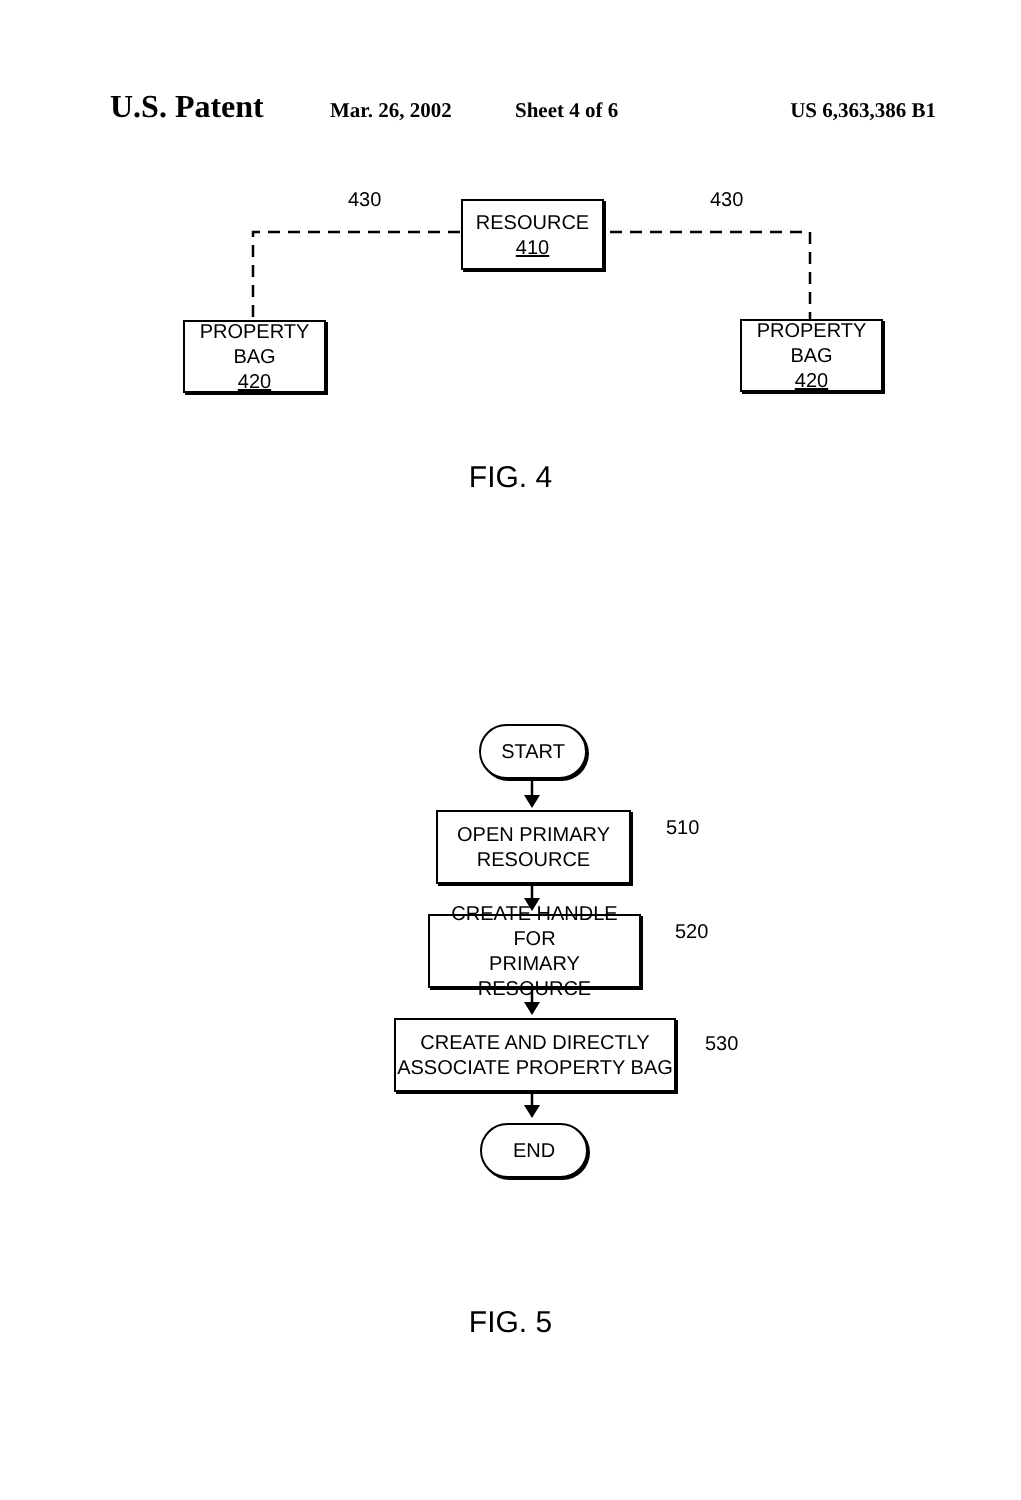U.S. Patent Mar. 26, 2002 Sheet 4 of 6 US 6,363,386 B1
RESOURCE
410
430 430
PROPERTY BAG
420
PROPERTY BAG
420
FIG. 4
START
OPEN PRIMARY
RESOURCE
510
CREATE HANDLE FOR
PRIMARY RESOURCE
520
CREATE AND DIRECTLY
ASSOCIATE PROPERTY BAG
530
END
FIG. 5